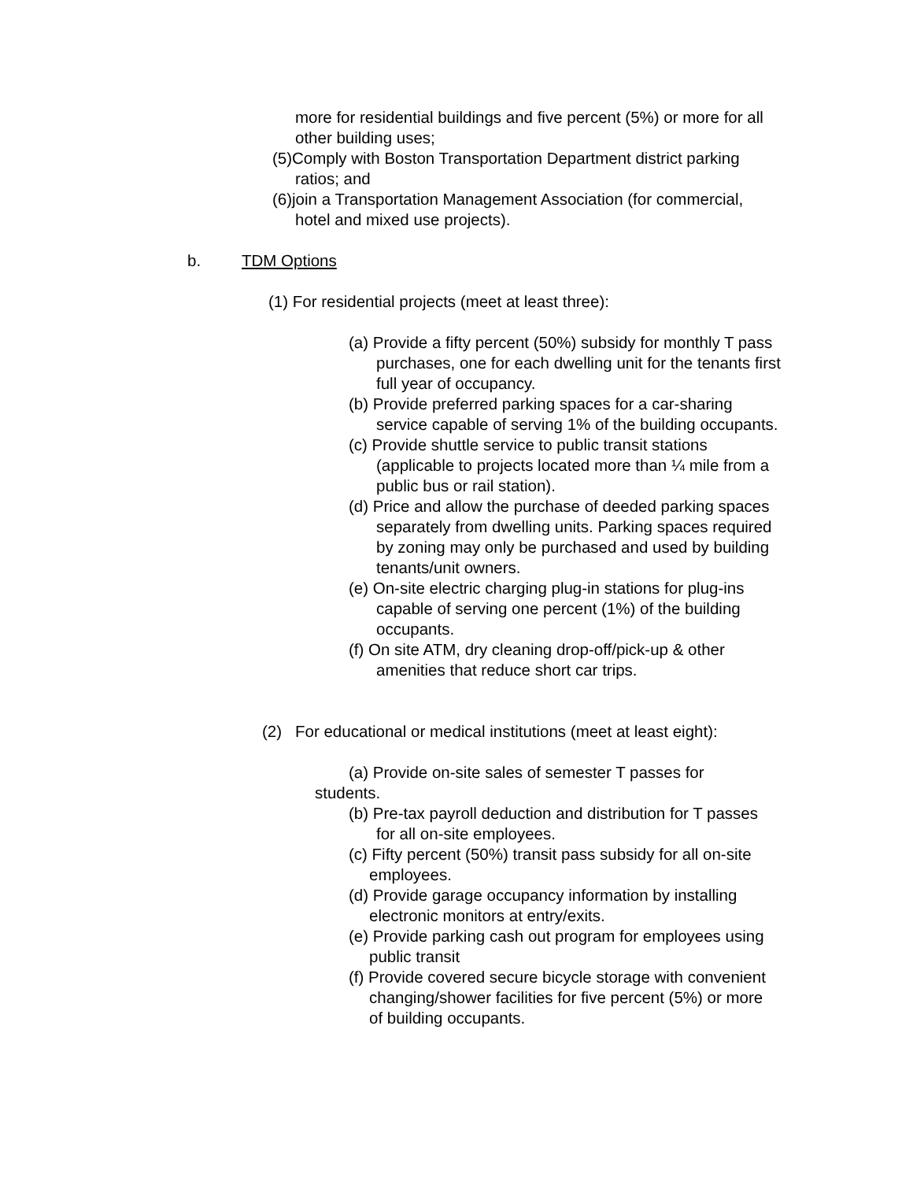more for residential buildings and five percent (5%) or more for all other building uses;
(5)Comply with Boston Transportation Department district parking ratios; and
(6)join a Transportation Management Association (for commercial, hotel and mixed use projects).
b. TDM Options
(1) For residential projects (meet at least three):
(a) Provide a fifty percent (50%) subsidy for monthly T pass purchases, one for each dwelling unit for the tenants first full year of occupancy.
(b) Provide preferred parking spaces for a car-sharing service capable of serving 1% of the building occupants.
(c) Provide shuttle service to public transit stations (applicable to projects located more than ¼ mile from a public bus or rail station).
(d) Price and allow the purchase of deeded parking spaces separately from dwelling units. Parking spaces required by zoning may only be purchased and used by building tenants/unit owners.
(e) On-site electric charging plug-in stations for plug-ins capable of serving one percent (1%) of the building occupants.
(f) On site ATM, dry cleaning drop-off/pick-up & other amenities that reduce short car trips.
(2) For educational or medical institutions (meet at least eight):
(a) Provide on-site sales of semester T passes for students.
(b) Pre-tax payroll deduction and distribution for T passes for all on-site employees.
(c) Fifty percent (50%) transit pass subsidy for all on-site employees.
(d) Provide garage occupancy information by installing electronic monitors at entry/exits.
(e) Provide parking cash out program for employees using public transit
(f) Provide covered secure bicycle storage with convenient changing/shower facilities for five percent (5%) or more of building occupants.